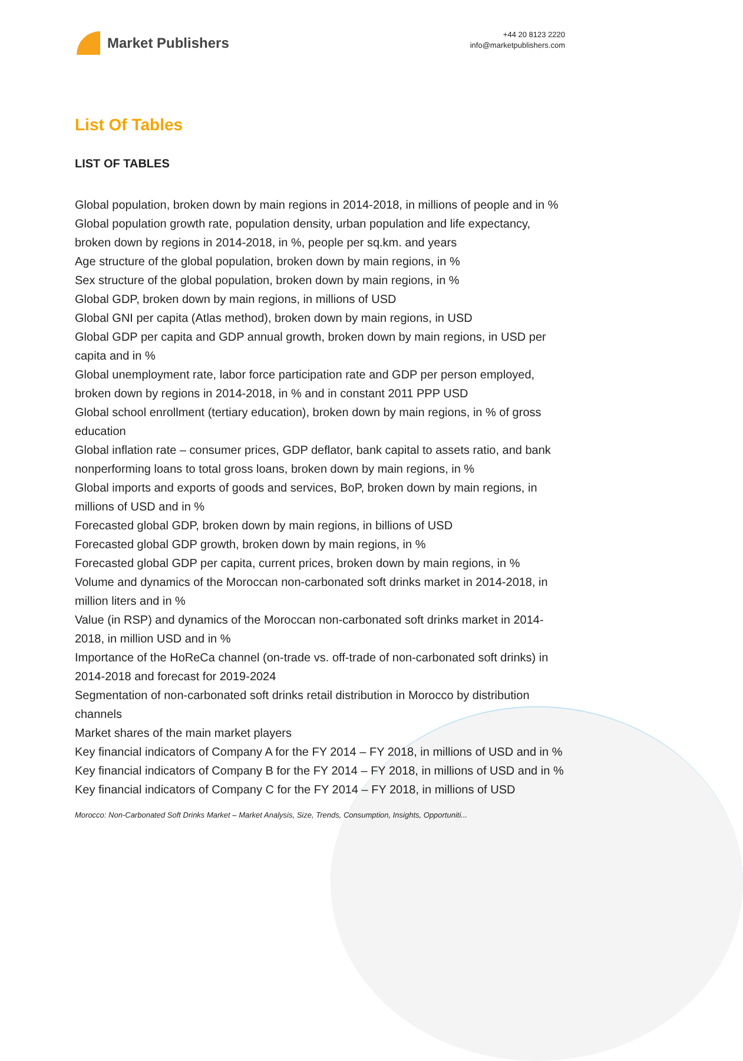Market Publishers
+44 20 8123 2220
info@marketpublishers.com
List Of Tables
LIST OF TABLES
Global population, broken down by main regions in 2014-2018, in millions of people and in %
Global population growth rate, population density, urban population and life expectancy, broken down by regions in 2014-2018, in %, people per sq.km. and years
Age structure of the global population, broken down by main regions, in %
Sex structure of the global population, broken down by main regions, in %
Global GDP, broken down by main regions, in millions of USD
Global GNI per capita (Atlas method), broken down by main regions, in USD
Global GDP per capita and GDP annual growth, broken down by main regions, in USD per capita and in %
Global unemployment rate, labor force participation rate and GDP per person employed, broken down by regions in 2014-2018, in % and in constant 2011 PPP USD
Global school enrollment (tertiary education), broken down by main regions, in % of gross education
Global inflation rate – consumer prices, GDP deflator, bank capital to assets ratio, and bank nonperforming loans to total gross loans, broken down by main regions, in %
Global imports and exports of goods and services, BoP, broken down by main regions, in millions of USD and in %
Forecasted global GDP, broken down by main regions, in billions of USD
Forecasted global GDP growth, broken down by main regions, in %
Forecasted global GDP per capita, current prices, broken down by main regions, in %
Volume and dynamics of the Moroccan non-carbonated soft drinks market in 2014-2018, in million liters and in %
Value (in RSP) and dynamics of the Moroccan non-carbonated soft drinks market in 2014-2018, in million USD and in %
Importance of the HoReCa channel (on-trade vs. off-trade of non-carbonated soft drinks) in 2014-2018 and forecast for 2019-2024
Segmentation of non-carbonated soft drinks retail distribution in Morocco by distribution channels
Market shares of the main market players
Key financial indicators of Company A for the FY 2014 – FY 2018, in millions of USD and in %
Key financial indicators of Company B for the FY 2014 – FY 2018, in millions of USD and in %
Key financial indicators of Company C for the FY 2014 – FY 2018, in millions of USD
Morocco: Non-Carbonated Soft Drinks Market – Market Analysis, Size, Trends, Consumption, Insights, Opportuniti...